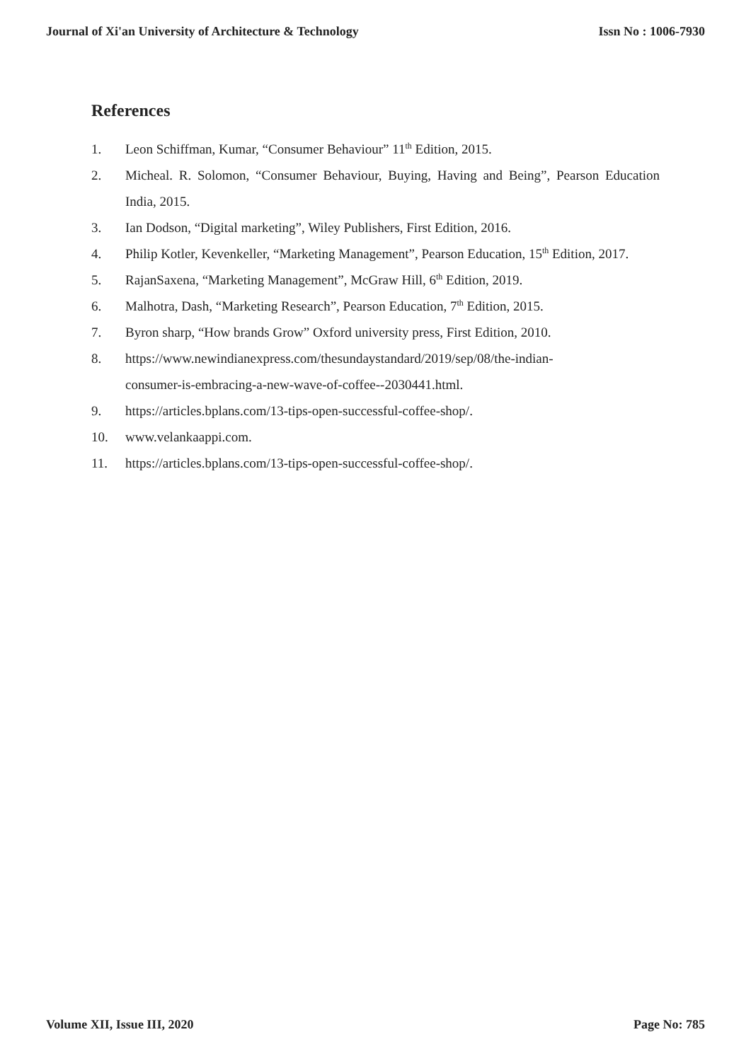Journal of Xi'an University of Architecture & Technology Issn No : 1006-7930
References
1. Leon Schiffman, Kumar, “Consumer Behaviour” 11<sup>th</sup> Edition, 2015.
2. Micheal. R. Solomon, “Consumer Behaviour, Buying, Having and Being”, Pearson Education India, 2015.
3. Ian Dodson, “Digital marketing”, Wiley Publishers, First Edition, 2016.
4. Philip Kotler, Kevenkeller, “Marketing Management”, Pearson Education, 15<sup>th</sup> Edition, 2017.
5. RajanSaxena, “Marketing Management”, McGraw Hill, 6<sup>th</sup> Edition, 2019.
6. Malhotra, Dash, “Marketing Research”, Pearson Education, 7<sup>th</sup> Edition, 2015.
7. Byron sharp, “How brands Grow” Oxford university press, First Edition, 2010.
8. https://www.newindianexpress.com/thesundaystandard/2019/sep/08/the-indian-
consumer-is-embracing-a-new-wave-of-coffee--2030441.html.
9. https://articles.bplans.com/13-tips-open-successful-coffee-shop/.
10. www.velankaappi.com.
11. https://articles.bplans.com/13-tips-open-successful-coffee-shop/.
Volume XII, Issue III, 2020 Page No: 785